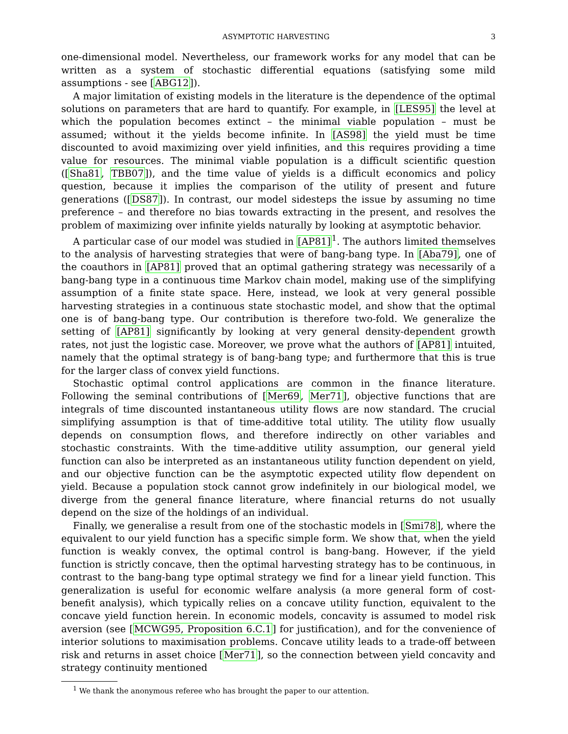ASYMPTOTIC HARVESTING 3
one-dimensional model. Nevertheless, our framework works for any model that can be written as a system of stochastic differential equations (satisfying some mild assumptions - see [ABG12]).
A major limitation of existing models in the literature is the dependence of the optimal solutions on parameters that are hard to quantify. For example, in [LES95] the level at which the population becomes extinct – the minimal viable population – must be assumed; without it the yields become infinite. In [AS98] the yield must be time discounted to avoid maximizing over yield infinities, and this requires providing a time value for resources. The minimal viable population is a difficult scientific question ([Sha81, TBB07]), and the time value of yields is a difficult economics and policy question, because it implies the comparison of the utility of present and future generations ([DS87]). In contrast, our model sidesteps the issue by assuming no time preference – and therefore no bias towards extracting in the present, and resolves the problem of maximizing over infinite yields naturally by looking at asymptotic behavior.
A particular case of our model was studied in [AP81]<sup>1</sup>. The authors limited themselves to the analysis of harvesting strategies that were of bang-bang type. In [Aba79], one of the coauthors in [AP81] proved that an optimal gathering strategy was necessarily of a bang-bang type in a continuous time Markov chain model, making use of the simplifying assumption of a finite state space. Here, instead, we look at very general possible harvesting strategies in a continuous state stochastic model, and show that the optimal one is of bang-bang type. Our contribution is therefore two-fold. We generalize the setting of [AP81] significantly by looking at very general density-dependent growth rates, not just the logistic case. Moreover, we prove what the authors of [AP81] intuited, namely that the optimal strategy is of bang-bang type; and furthermore that this is true for the larger class of convex yield functions.
Stochastic optimal control applications are common in the finance literature. Following the seminal contributions of [Mer69, Mer71], objective functions that are integrals of time discounted instantaneous utility flows are now standard. The crucial simplifying assumption is that of time-additive total utility. The utility flow usually depends on consumption flows, and therefore indirectly on other variables and stochastic constraints. With the time-additive utility assumption, our general yield function can also be interpreted as an instantaneous utility function dependent on yield, and our objective function can be the asymptotic expected utility flow dependent on yield. Because a population stock cannot grow indefinitely in our biological model, we diverge from the general finance literature, where financial returns do not usually depend on the size of the holdings of an individual.
Finally, we generalise a result from one of the stochastic models in [Smi78], where the equivalent to our yield function has a specific simple form. We show that, when the yield function is weakly convex, the optimal control is bang-bang. However, if the yield function is strictly concave, then the optimal harvesting strategy has to be continuous, in contrast to the bang-bang type optimal strategy we find for a linear yield function. This generalization is useful for economic welfare analysis (a more general form of cost-benefit analysis), which typically relies on a concave utility function, equivalent to the concave yield function herein. In economic models, concavity is assumed to model risk aversion (see [MCWG95, Proposition 6.C.1] for justification), and for the convenience of interior solutions to maximisation problems. Concave utility leads to a trade-off between risk and returns in asset choice [Mer71], so the connection between yield concavity and strategy continuity mentioned
<sup>1</sup> We thank the anonymous referee who has brought the paper to our attention.